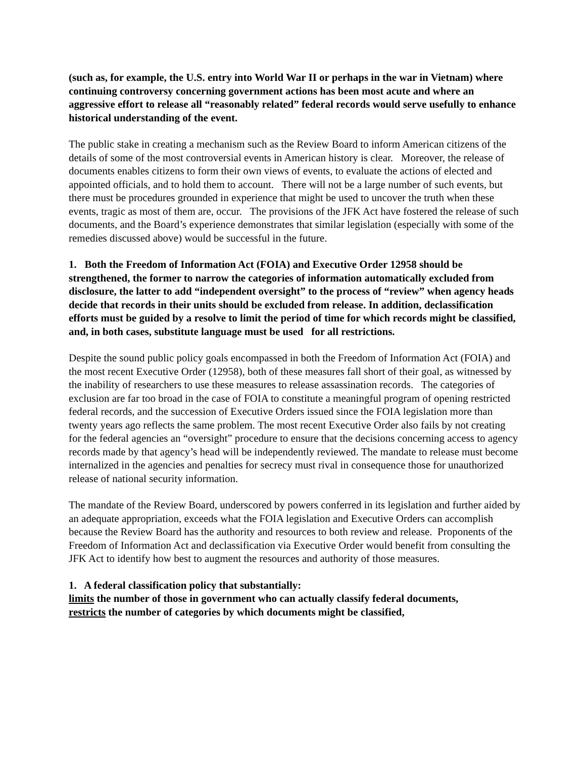(such as, for example, the U.S. entry into World War II or perhaps in the war in Vietnam) where continuing controversy concerning government actions has been most acute and where an aggressive effort to release all “reasonably related” federal records would serve usefully to enhance historical understanding of the event.
The public stake in creating a mechanism such as the Review Board to inform American citizens of the details of some of the most controversial events in American history is clear. Moreover, the release of documents enables citizens to form their own views of events, to evaluate the actions of elected and appointed officials, and to hold them to account. There will not be a large number of such events, but there must be procedures grounded in experience that might be used to uncover the truth when these events, tragic as most of them are, occur. The provisions of the JFK Act have fostered the release of such documents, and the Board’s experience demonstrates that similar legislation (especially with some of the remedies discussed above) would be successful in the future.
1. Both the Freedom of Information Act (FOIA) and Executive Order 12958 should be strengthened, the former to narrow the categories of information automatically excluded from disclosure, the latter to add “independent oversight” to the process of “review” when agency heads decide that records in their units should be excluded from release. In addition, declassification efforts must be guided by a resolve to limit the period of time for which records might be classified, and, in both cases, substitute language must be used for all restrictions.
Despite the sound public policy goals encompassed in both the Freedom of Information Act (FOIA) and the most recent Executive Order (12958), both of these measures fall short of their goal, as witnessed by the inability of researchers to use these measures to release assassination records. The categories of exclusion are far too broad in the case of FOIA to constitute a meaningful program of opening restricted federal records, and the succession of Executive Orders issued since the FOIA legislation more than twenty years ago reflects the same problem. The most recent Executive Order also fails by not creating for the federal agencies an “oversight” procedure to ensure that the decisions concerning access to agency records made by that agency’s head will be independently reviewed. The mandate to release must become internalized in the agencies and penalties for secrecy must rival in consequence those for unauthorized release of national security information.
The mandate of the Review Board, underscored by powers conferred in its legislation and further aided by an adequate appropriation, exceeds what the FOIA legislation and Executive Orders can accomplish because the Review Board has the authority and resources to both review and release. Proponents of the Freedom of Information Act and declassification via Executive Order would benefit from consulting the JFK Act to identify how best to augment the resources and authority of those measures.
1. A federal classification policy that substantially:
limits the number of those in government who can actually classify federal documents,
restricts the number of categories by which documents might be classified,